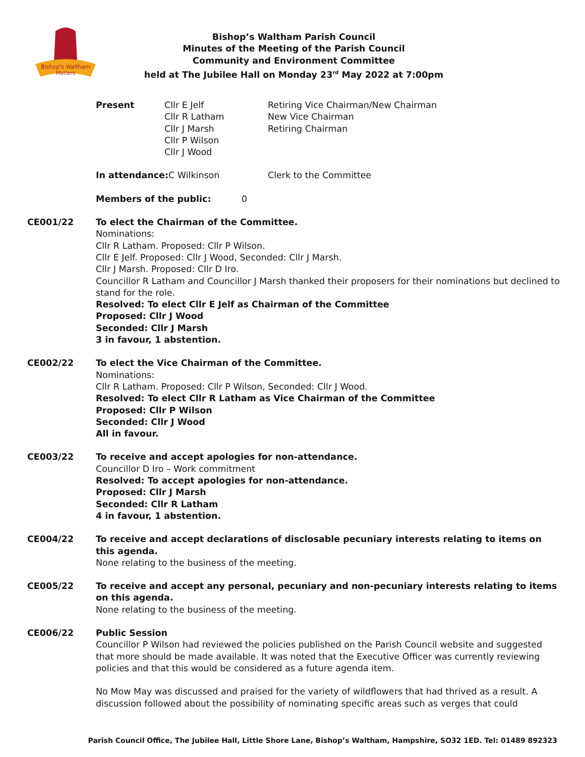Bishop's Waltham
Matters
Bishop’s Waltham Parish Council
Minutes of the Meeting of the Parish Council
Community and Environment Committee
held at The Jubilee Hall on Monday 23<sup>rd</sup> May 2022 at 7:00pm
Present Cllr E Jelf
Cllr R Latham
Cllr J Marsh
Cllr P Wilson
Cllr J Wood
Retiring Vice Chairman/New Chairman
New Vice Chairman
Retiring Chairman
In attendance: C Wilkinson Clerk to the Committee
Members of the public: 0
CE001/22 To elect the Chairman of the Committee.
Nominations:
Cllr R Latham. Proposed: Cllr P Wilson.
Cllr E Jelf. Proposed: Cllr J Wood, Seconded: Cllr J Marsh.
Cllr J Marsh. Proposed: Cllr D Iro.
Councillor R Latham and Councillor J Marsh thanked their proposers for their nominations but declined to stand for the role.
Resolved: To elect Cllr E Jelf as Chairman of the Committee
Proposed: Cllr J Wood
Seconded: Cllr J Marsh
3 in favour, 1 abstention.
CE002/22 To elect the Vice Chairman of the Committee.
Nominations:
Cllr R Latham. Proposed: Cllr P Wilson, Seconded: Cllr J Wood.
Resolved: To elect Cllr R Latham as Vice Chairman of the Committee
Proposed: Cllr P Wilson
Seconded: Cllr J Wood
All in favour.
CE003/22 To receive and accept apologies for non-attendance.
Councillor D Iro – Work commitment
Resolved: To accept apologies for non-attendance.
Proposed: Cllr J Marsh
Seconded: Cllr R Latham
4 in favour, 1 abstention.
CE004/22 To receive and accept declarations of disclosable pecuniary interests relating to items on this agenda.
None relating to the business of the meeting.
CE005/22 To receive and accept any personal, pecuniary and non-pecuniary interests relating to items on this agenda.
None relating to the business of the meeting.
CE006/22 Public Session
Councillor P Wilson had reviewed the policies published on the Parish Council website and suggested that more should be made available. It was noted that the Executive Officer was currently reviewing policies and that this would be considered as a future agenda item.
No Mow May was discussed and praised for the variety of wildflowers that had thrived as a result. A discussion followed about the possibility of nominating specific areas such as verges that could
Parish Council Office, The Jubilee Hall, Little Shore Lane, Bishop’s Waltham, Hampshire, SO32 1ED. Tel: 01489 892323